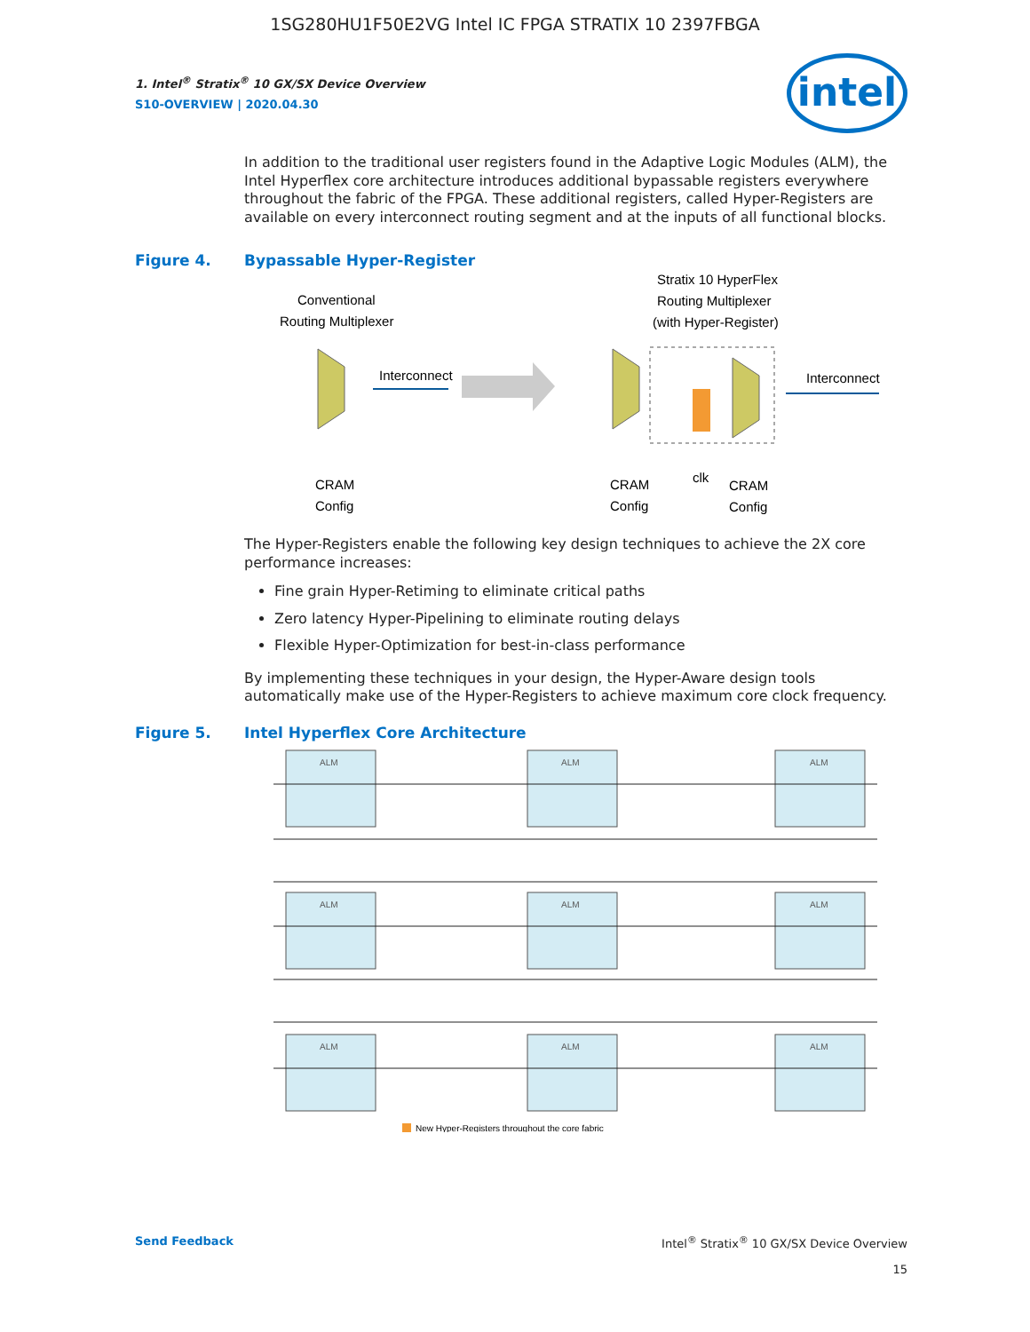1SG280HU1F50E2VG Intel IC FPGA STRATIX 10 2397FBGA
intel
1. Intel<sup>®</sup> Stratix<sup>®</sup> 10 GX/SX Device Overview
S10-OVERVIEW | 2020.04.30
In addition to the traditional user registers found in the Adaptive Logic Modules (ALM), the Intel Hyperflex core architecture introduces additional bypassable registers everywhere throughout the fabric of the FPGA. These additional registers, called Hyper-Registers are available on every interconnect routing segment and at the inputs of all functional blocks.
Figure 4. Bypassable Hyper-Register
Conventional
Routing Multiplexer
Stratix 10 HyperFlex
Routing Multiplexer
(with Hyper-Register)
Interconnect
Interconnect
CRAM
Config
CRAM
Config
clk
CRAM
Config
The Hyper-Registers enable the following key design techniques to achieve the 2X core performance increases:
Fine grain Hyper-Retiming to eliminate critical paths
Zero latency Hyper-Pipelining to eliminate routing delays
Flexible Hyper-Optimization for best-in-class performance
By implementing these techniques in your design, the Hyper-Aware design tools automatically make use of the Hyper-Registers to achieve maximum core clock frequency.
Figure 5. Intel Hyperflex Core Architecture
ALM
ALM
ALM
ALM
ALM
ALM
ALM
ALM
ALM
New Hyper-Registers throughout the core fabric
Send Feedback Intel<sup>®</sup> Stratix<sup>®</sup> 10 GX/SX Device Overview
15